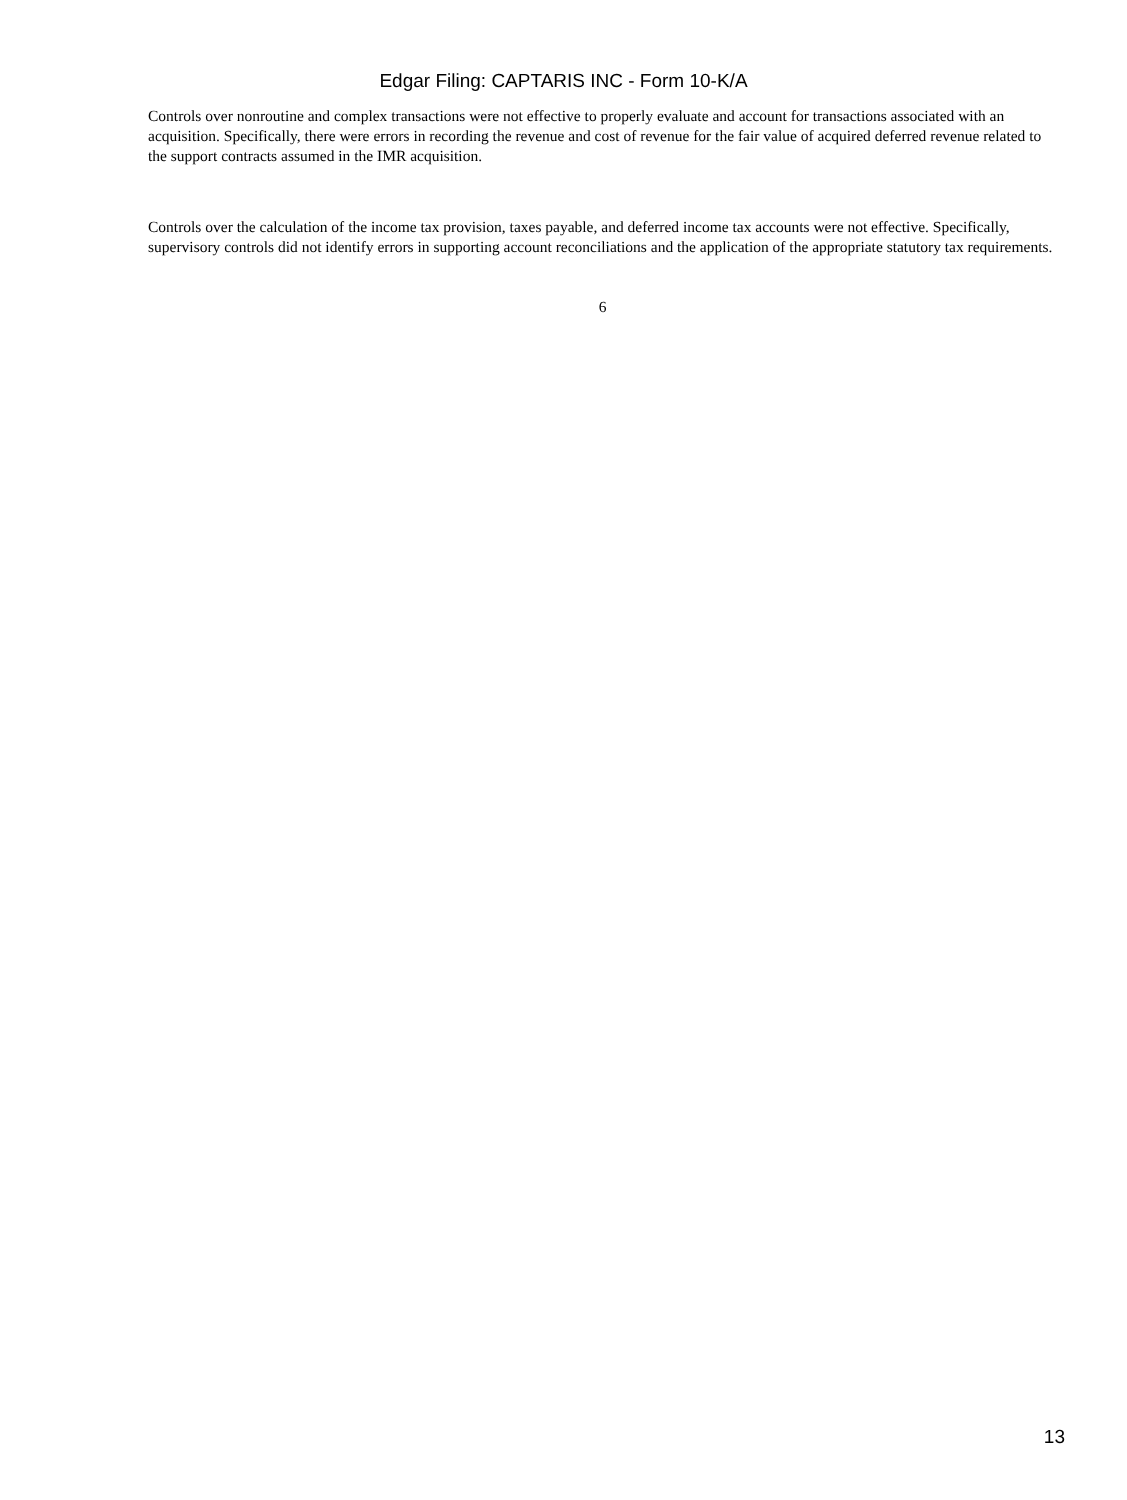Edgar Filing: CAPTARIS INC - Form 10-K/A
Controls over nonroutine and complex transactions were not effective to properly evaluate and account for transactions associated with an acquisition. Specifically, there were errors in recording the revenue and cost of revenue for the fair value of acquired deferred revenue related to the support contracts assumed in the IMR acquisition.
Controls over the calculation of the income tax provision, taxes payable, and deferred income tax accounts were not effective. Specifically, supervisory controls did not identify errors in supporting account reconciliations and the application of the appropriate statutory tax requirements.
6
13